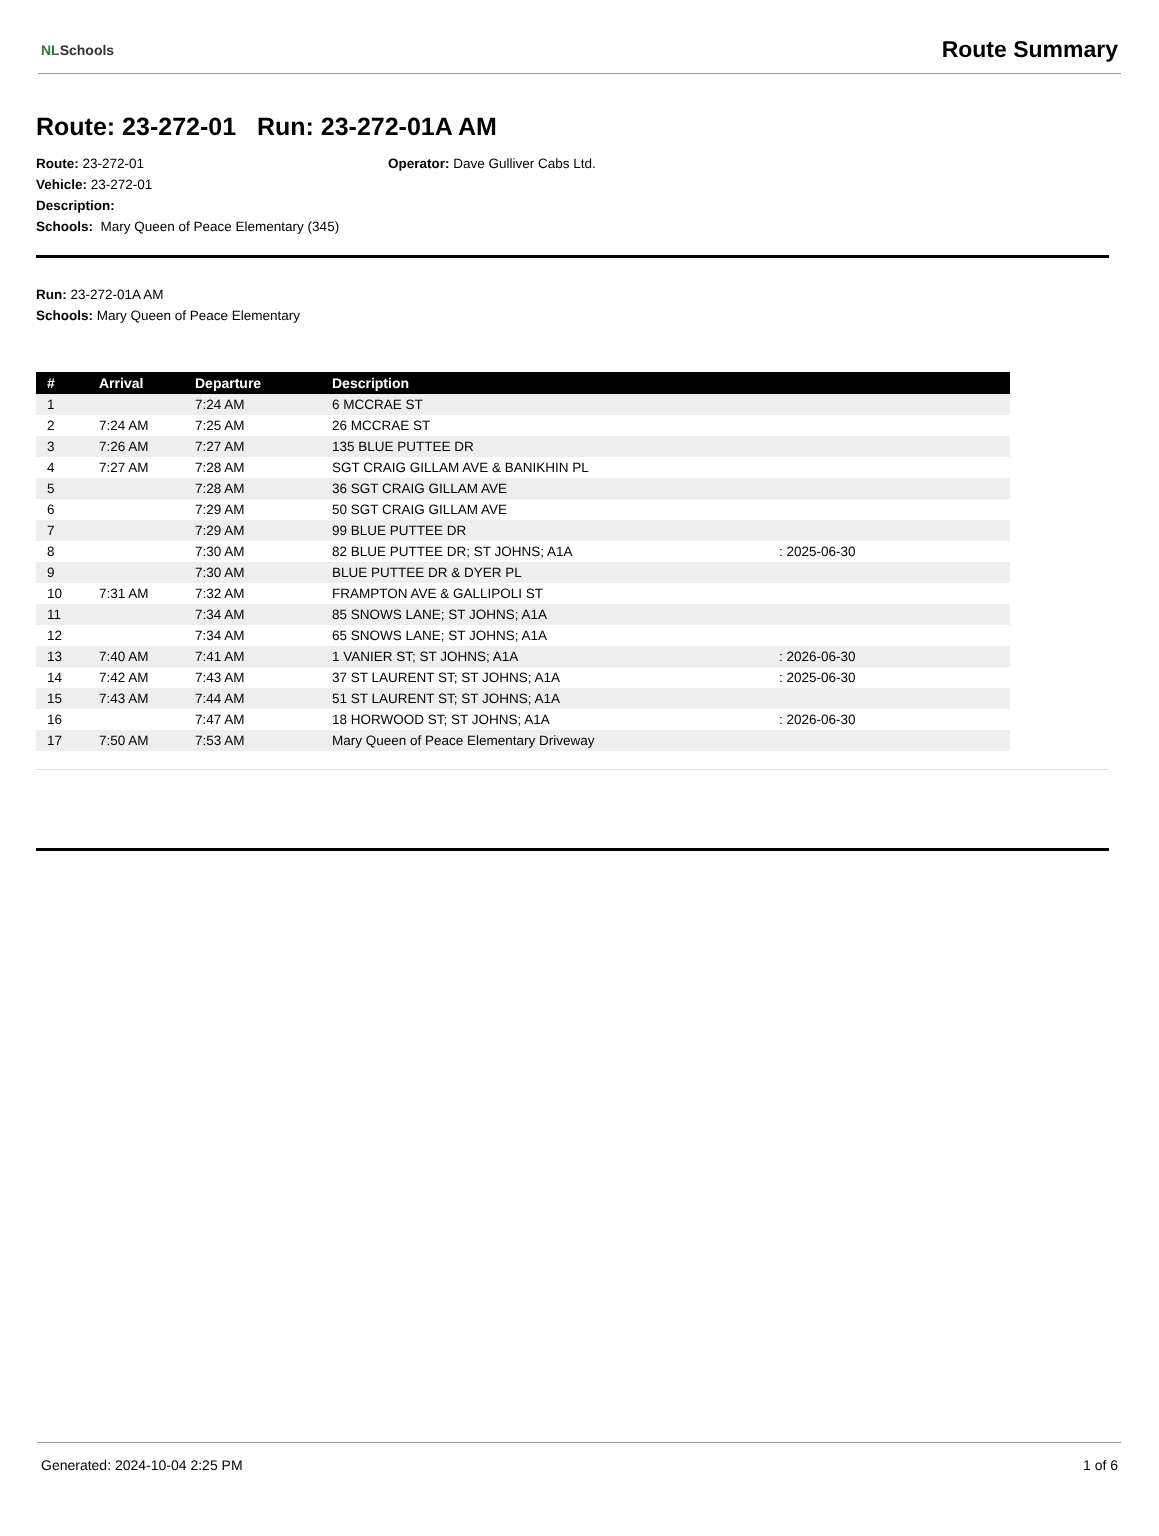NLSchools
Route Summary
Route: 23-272-01 Run: 23-272-01A AM
Route: 23-272-01 Operator: Dave Gulliver Cabs Ltd.
Vehicle: 23-272-01
Description:
Schools: Mary Queen of Peace Elementary (345)
Run: 23-272-01A AM
Schools: Mary Queen of Peace Elementary
| # | Arrival | Departure | Description | |
| --- | --- | --- | --- | --- |
| 1 | | 7:24 AM | 6 MCCRAE ST | |
| 2 | 7:24 AM | 7:25 AM | 26 MCCRAE ST | |
| 3 | 7:26 AM | 7:27 AM | 135 BLUE PUTTEE DR | |
| 4 | 7:27 AM | 7:28 AM | SGT CRAIG GILLAM AVE & BANIKHIN PL | |
| 5 | | 7:28 AM | 36 SGT CRAIG GILLAM AVE | |
| 6 | | 7:29 AM | 50 SGT CRAIG GILLAM AVE | |
| 7 | | 7:29 AM | 99 BLUE PUTTEE DR | |
| 8 | | 7:30 AM | 82 BLUE PUTTEE DR; ST JOHNS; A1A | : 2025-06-30 |
| 9 | | 7:30 AM | BLUE PUTTEE DR & DYER PL | |
| 10 | 7:31 AM | 7:32 AM | FRAMPTON AVE & GALLIPOLI ST | |
| 11 | | 7:34 AM | 85 SNOWS LANE; ST JOHNS; A1A | |
| 12 | | 7:34 AM | 65 SNOWS LANE; ST JOHNS; A1A | |
| 13 | 7:40 AM | 7:41 AM | 1 VANIER ST; ST JOHNS; A1A | : 2026-06-30 |
| 14 | 7:42 AM | 7:43 AM | 37 ST LAURENT ST; ST JOHNS; A1A | : 2025-06-30 |
| 15 | 7:43 AM | 7:44 AM | 51 ST LAURENT ST; ST JOHNS; A1A | |
| 16 | | 7:47 AM | 18 HORWOOD ST; ST JOHNS; A1A | : 2026-06-30 |
| 17 | 7:50 AM | 7:53 AM | Mary Queen of Peace Elementary Driveway | |
Generated: 2024-10-04 2:25 PM 1 of 6